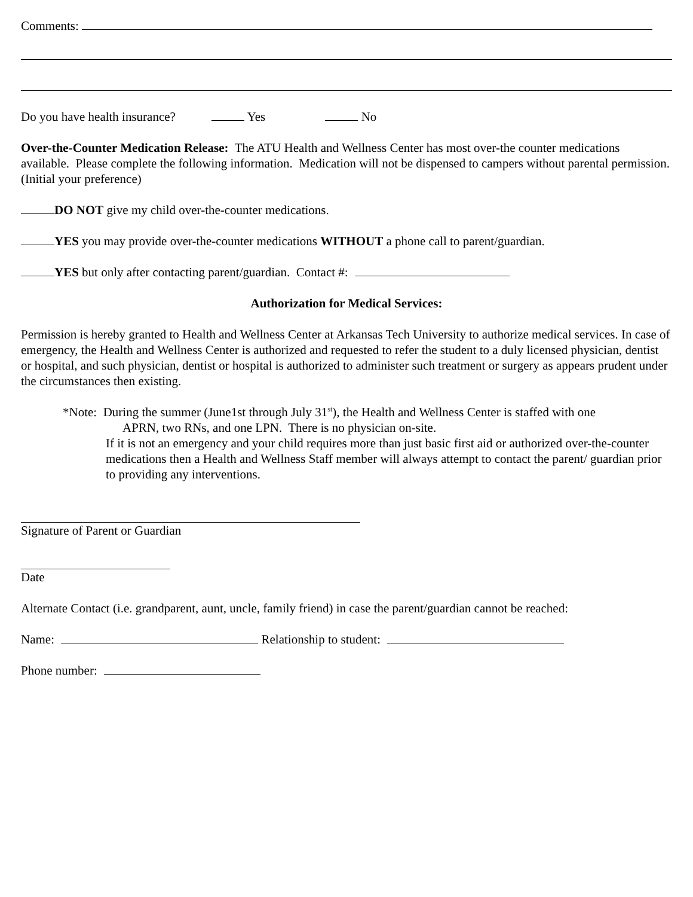Comments:
Do you have health insurance? Yes No
Over-the-Counter Medication Release: The ATU Health and Wellness Center has most over-the counter medications available. Please complete the following information. Medication will not be dispensed to campers without parental permission.
(Initial your preference)
DO NOT give my child over-the-counter medications.
YES you may provide over-the-counter medications WITHOUT a phone call to parent/guardian.
YES but only after contacting parent/guardian. Contact #:
Authorization for Medical Services:
Permission is hereby granted to Health and Wellness Center at Arkansas Tech University to authorize medical services. In case of emergency, the Health and Wellness Center is authorized and requested to refer the student to a duly licensed physician, dentist or hospital, and such physician, dentist or hospital is authorized to administer such treatment or surgery as appears prudent under the circumstances then existing.
*Note: During the summer (June1st through July 31<sup>st</sup>), the Health and Wellness Center is staffed with one
APRN, two RNs, and one LPN. There is no physician on-site.
If it is not an emergency and your child requires more than just basic first aid or authorized over-the-counter medications then a Health and Wellness Staff member will always attempt to contact the parent/ guardian prior to providing any interventions.
Signature of Parent or Guardian
Date
Alternate Contact (i.e. grandparent, aunt, uncle, family friend) in case the parent/guardian cannot be reached:
Name: Relationship to student:
Phone number: